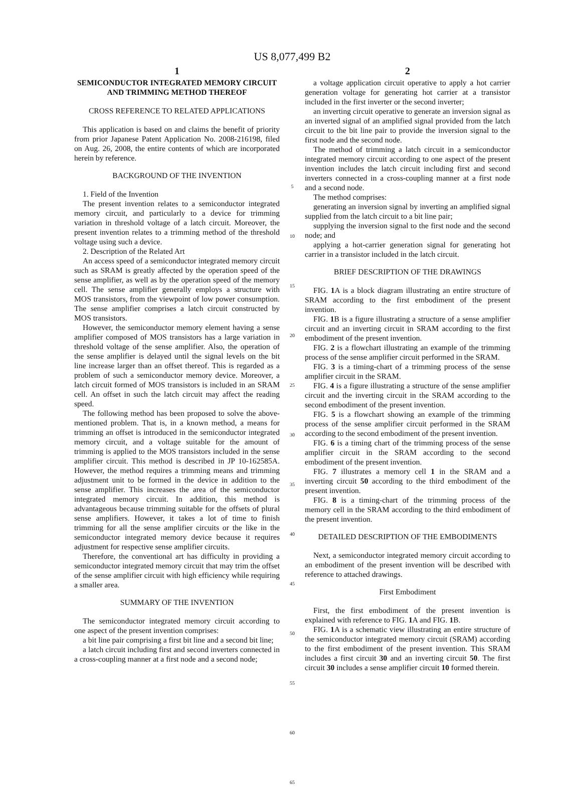US 8,077,499 B2
1
SEMICONDUCTOR INTEGRATED MEMORY CIRCUIT AND TRIMMING METHOD THEREOF
CROSS REFERENCE TO RELATED APPLICATIONS
This application is based on and claims the benefit of priority from prior Japanese Patent Application No. 2008-216198, filed on Aug. 26, 2008, the entire contents of which are incorporated herein by reference.
BACKGROUND OF THE INVENTION
1. Field of the Invention
The present invention relates to a semiconductor integrated memory circuit, and particularly to a device for trimming variation in threshold voltage of a latch circuit. Moreover, the present invention relates to a trimming method of the threshold voltage using such a device.
2. Description of the Related Art
An access speed of a semiconductor integrated memory circuit such as SRAM is greatly affected by the operation speed of the sense amplifier, as well as by the operation speed of the memory cell. The sense amplifier generally employs a structure with MOS transistors, from the viewpoint of low power consumption. The sense amplifier comprises a latch circuit constructed by MOS transistors.
However, the semiconductor memory element having a sense amplifier composed of MOS transistors has a large variation in threshold voltage of the sense amplifier. Also, the operation of the sense amplifier is delayed until the signal levels on the bit line increase larger than an offset thereof. This is regarded as a problem of such a semiconductor memory device. Moreover, a latch circuit formed of MOS transistors is included in an SRAM cell. An offset in such the latch circuit may affect the reading speed.
The following method has been proposed to solve the above-mentioned problem. That is, in a known method, a means for trimming an offset is introduced in the semiconductor integrated memory circuit, and a voltage suitable for the amount of trimming is applied to the MOS transistors included in the sense amplifier circuit. This method is described in JP 10-162585A. However, the method requires a trimming means and trimming adjustment unit to be formed in the device in addition to the sense amplifier. This increases the area of the semiconductor integrated memory circuit. In addition, this method is advantageous because trimming suitable for the offsets of plural sense amplifiers. However, it takes a lot of time to finish trimming for all the sense amplifier circuits or the like in the semiconductor integrated memory device because it requires adjustment for respective sense amplifier circuits.
Therefore, the conventional art has difficulty in providing a semiconductor integrated memory circuit that may trim the offset of the sense amplifier circuit with high efficiency while requiring a smaller area.
SUMMARY OF THE INVENTION
The semiconductor integrated memory circuit according to one aspect of the present invention comprises:
a bit line pair comprising a first bit line and a second bit line;
a latch circuit including first and second inverters connected in a cross-coupling manner at a first node and a second node;
5
10
15
20
25
30
35
40
45
50
55
60
65
2
a voltage application circuit operative to apply a hot carrier generation voltage for generating hot carrier at a transistor included in the first inverter or the second inverter;
an inverting circuit operative to generate an inversion signal as an inverted signal of an amplified signal provided from the latch circuit to the bit line pair to provide the inversion signal to the first node and the second node.
The method of trimming a latch circuit in a semiconductor integrated memory circuit according to one aspect of the present invention includes the latch circuit including first and second inverters connected in a cross-coupling manner at a first node and a second node.
The method comprises:
generating an inversion signal by inverting an amplified signal supplied from the latch circuit to a bit line pair;
supplying the inversion signal to the first node and the second node; and
applying a hot-carrier generation signal for generating hot carrier in a transistor included in the latch circuit.
BRIEF DESCRIPTION OF THE DRAWINGS
FIG. 1 A is a block diagram illustrating an entire structure of SRAM according to the first embodiment of the present invention.
FIG. 1 B is a figure illustrating a structure of a sense amplifier circuit and an inverting circuit in SRAM according to the first embodiment of the present invention.
FIG. 2 is a flowchart illustrating an example of the trimming process of the sense amplifier circuit performed in the SRAM.
FIG. 3 is a timing-chart of a trimming process of the sense amplifier circuit in the SRAM.
FIG. 4 is a figure illustrating a structure of the sense amplifier circuit and the inverting circuit in the SRAM according to the second embodiment of the present invention.
FIG. 5 is a flowchart showing an example of the trimming process of the sense amplifier circuit performed in the SRAM according to the second embodiment of the present invention.
FIG. 6 is a timing chart of the trimming process of the sense amplifier circuit in the SRAM according to the second embodiment of the present invention.
FIG. 7 illustrates a memory cell 1 in the SRAM and a inverting circuit 50 according to the third embodiment of the present invention.
FIG. 8 is a timing-chart of the trimming process of the memory cell in the SRAM according to the third embodiment of the present invention.
DETAILED DESCRIPTION OF THE EMBODIMENTS
Next, a semiconductor integrated memory circuit according to an embodiment of the present invention will be described with reference to attached drawings.
First Embodiment
First, the first embodiment of the present invention is explained with reference to FIG. 1 A and FIG. 1 B.
FIG. 1 A is a schematic view illustrating an entire structure of the semiconductor integrated memory circuit (SRAM) according to the first embodiment of the present invention. This SRAM includes a first circuit 30 and an inverting circuit 50. The first circuit 30 includes a sense amplifier circuit 10 formed therein.